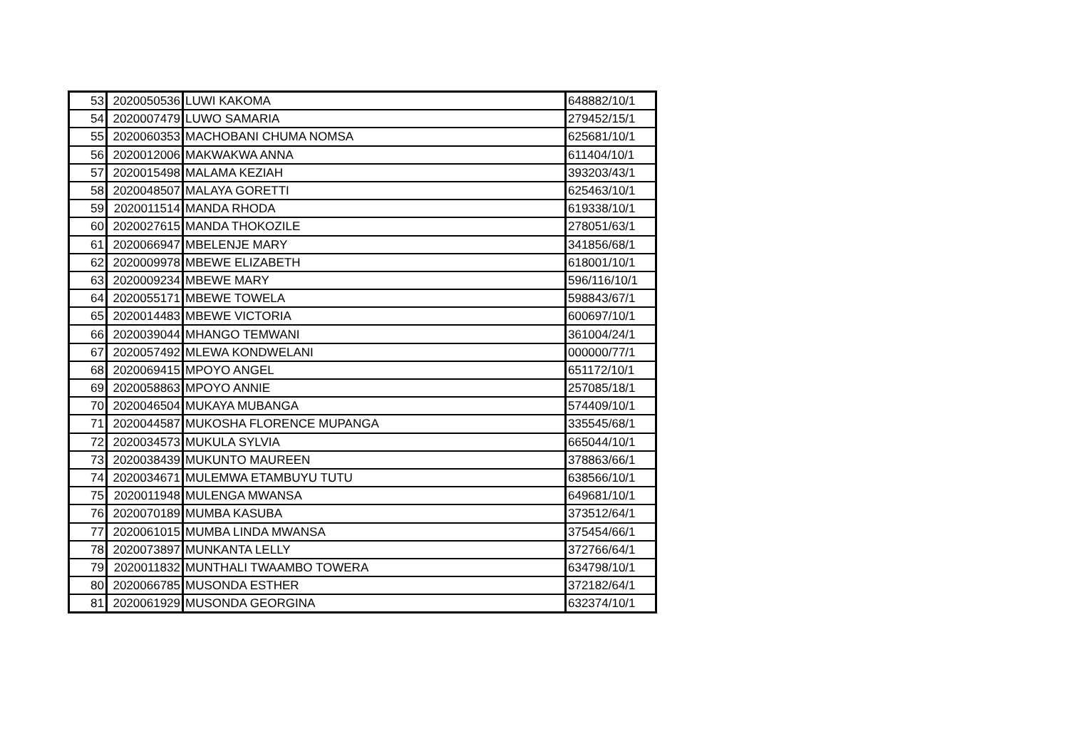| 53 | 2020050536 | LUWI KAKOMA | 648882/10/1 |
| 54 | 2020007479 | LUWO SAMARIA | 279452/15/1 |
| 55 | 2020060353 | MACHOBANI CHUMA NOMSA | 625681/10/1 |
| 56 | 2020012006 | MAKWAKWA ANNA | 611404/10/1 |
| 57 | 2020015498 | MALAMA KEZIAH | 393203/43/1 |
| 58 | 2020048507 | MALAYA GORETTI | 625463/10/1 |
| 59 | 2020011514 | MANDA RHODA | 619338/10/1 |
| 60 | 2020027615 | MANDA THOKOZILE | 278051/63/1 |
| 61 | 2020066947 | MBELENJE MARY | 341856/68/1 |
| 62 | 2020009978 | MBEWE ELIZABETH | 618001/10/1 |
| 63 | 2020009234 | MBEWE MARY | 596/116/10/1 |
| 64 | 2020055171 | MBEWE TOWELA | 598843/67/1 |
| 65 | 2020014483 | MBEWE VICTORIA | 600697/10/1 |
| 66 | 2020039044 | MHANGO TEMWANI | 361004/24/1 |
| 67 | 2020057492 | MLEWA KONDWELANI | 000000/77/1 |
| 68 | 2020069415 | MPOYO ANGEL | 651172/10/1 |
| 69 | 2020058863 | MPOYO ANNIE | 257085/18/1 |
| 70 | 2020046504 | MUKAYA MUBANGA | 574409/10/1 |
| 71 | 2020044587 | MUKOSHA FLORENCE MUPANGA | 335545/68/1 |
| 72 | 2020034573 | MUKULA SYLVIA | 665044/10/1 |
| 73 | 2020038439 | MUKUNTO MAUREEN | 378863/66/1 |
| 74 | 2020034671 | MULEMWA ETAMBUYU TUTU | 638566/10/1 |
| 75 | 2020011948 | MULENGA MWANSA | 649681/10/1 |
| 76 | 2020070189 | MUMBA KASUBA | 373512/64/1 |
| 77 | 2020061015 | MUMBA LINDA MWANSA | 375454/66/1 |
| 78 | 2020073897 | MUNKANTA LELLY | 372766/64/1 |
| 79 | 2020011832 | MUNTHALI TWAAMBO TOWERA | 634798/10/1 |
| 80 | 2020066785 | MUSONDA ESTHER | 372182/64/1 |
| 81 | 2020061929 | MUSONDA GEORGINA | 632374/10/1 |